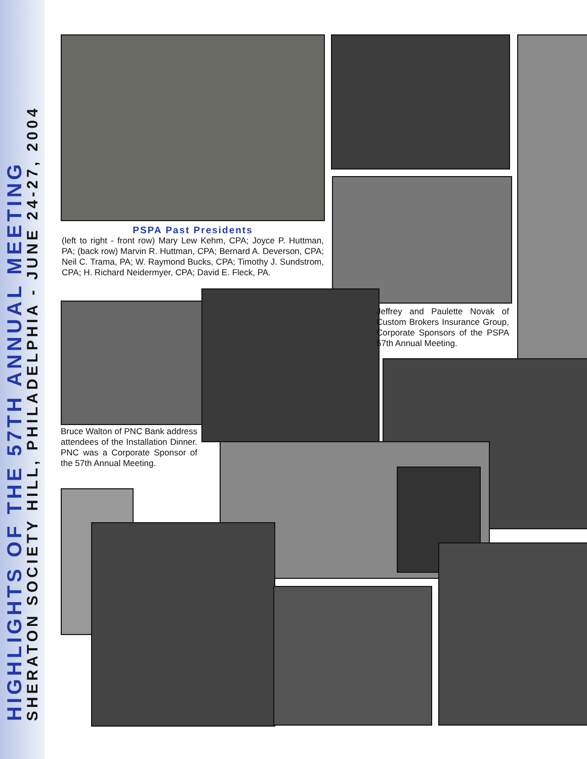HIGHLIGHTS OF THE 57TH ANNUAL MEETING
SHERATON SOCIETY HILL, PHILADELPHIA - JUNE 24-27, 2004
PSPA Past Presidents
(left to right - front row) Mary Lew Kehm, CPA; Joyce P. Huttman, PA; (back row) Marvin R. Huttman, CPA; Bernard A. Deverson, CPA; Neil C. Trama, PA; W. Raymond Bucks, CPA; Timothy J. Sundstrom, CPA; H. Richard Neidermyer, CPA; David E. Fleck, PA.
Jeffrey and Paulette Novak of Custom Brokers Insurance Group, Corporate Sponsors of the PSPA 57th Annual Meeting.
Bruce Walton of PNC Bank address attendees of the Installation Dinner. PNC was a Corporate Sponsor of the 57th Annual Meeting.